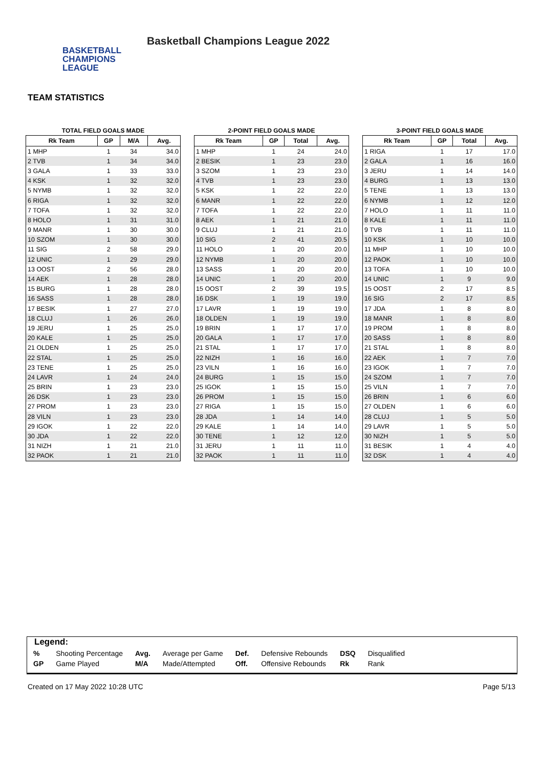BASKETBALL
CHAMPIONS
LEAGUE
Basketball Champions League 2022
TEAM STATISTICS
TOTAL FIELD GOALS MADE
| Rk Team | GP | M/A | Avg. |
| --- | --- | --- | --- |
| 1 MHP | 1 | 34 | 34.0 |
| 2 TVB | 1 | 34 | 34.0 |
| 3 GALA | 1 | 33 | 33.0 |
| 4 KSK | 1 | 32 | 32.0 |
| 5 NYMB | 1 | 32 | 32.0 |
| 6 RIGA | 1 | 32 | 32.0 |
| 7 TOFA | 1 | 32 | 32.0 |
| 8 HOLO | 1 | 31 | 31.0 |
| 9 MANR | 1 | 30 | 30.0 |
| 10 SZOM | 1 | 30 | 30.0 |
| 11 SIG | 2 | 58 | 29.0 |
| 12 UNIC | 1 | 29 | 29.0 |
| 13 OOST | 2 | 56 | 28.0 |
| 14 AEK | 1 | 28 | 28.0 |
| 15 BURG | 1 | 28 | 28.0 |
| 16 SASS | 1 | 28 | 28.0 |
| 17 BESIK | 1 | 27 | 27.0 |
| 18 CLUJ | 1 | 26 | 26.0 |
| 19 JERU | 1 | 25 | 25.0 |
| 20 KALE | 1 | 25 | 25.0 |
| 21 OLDEN | 1 | 25 | 25.0 |
| 22 STAL | 1 | 25 | 25.0 |
| 23 TENE | 1 | 25 | 25.0 |
| 24 LAVR | 1 | 24 | 24.0 |
| 25 BRIN | 1 | 23 | 23.0 |
| 26 DSK | 1 | 23 | 23.0 |
| 27 PROM | 1 | 23 | 23.0 |
| 28 VILN | 1 | 23 | 23.0 |
| 29 IGOK | 1 | 22 | 22.0 |
| 30 JDA | 1 | 22 | 22.0 |
| 31 NIZH | 1 | 21 | 21.0 |
| 32 PAOK | 1 | 21 | 21.0 |
2-POINT FIELD GOALS MADE
| Rk Team | GP | Total | Avg. |
| --- | --- | --- | --- |
| 1 MHP | 1 | 24 | 24.0 |
| 2 BESIK | 1 | 23 | 23.0 |
| 3 SZOM | 1 | 23 | 23.0 |
| 4 TVB | 1 | 23 | 23.0 |
| 5 KSK | 1 | 22 | 22.0 |
| 6 MANR | 1 | 22 | 22.0 |
| 7 TOFA | 1 | 22 | 22.0 |
| 8 AEK | 1 | 21 | 21.0 |
| 9 CLUJ | 1 | 21 | 21.0 |
| 10 SIG | 2 | 41 | 20.5 |
| 11 HOLO | 1 | 20 | 20.0 |
| 12 NYMB | 1 | 20 | 20.0 |
| 13 SASS | 1 | 20 | 20.0 |
| 14 UNIC | 1 | 20 | 20.0 |
| 15 OOST | 2 | 39 | 19.5 |
| 16 DSK | 1 | 19 | 19.0 |
| 17 LAVR | 1 | 19 | 19.0 |
| 18 OLDEN | 1 | 19 | 19.0 |
| 19 BRIN | 1 | 17 | 17.0 |
| 20 GALA | 1 | 17 | 17.0 |
| 21 STAL | 1 | 17 | 17.0 |
| 22 NIZH | 1 | 16 | 16.0 |
| 23 VILN | 1 | 16 | 16.0 |
| 24 BURG | 1 | 15 | 15.0 |
| 25 IGOK | 1 | 15 | 15.0 |
| 26 PROM | 1 | 15 | 15.0 |
| 27 RIGA | 1 | 15 | 15.0 |
| 28 JDA | 1 | 14 | 14.0 |
| 29 KALE | 1 | 14 | 14.0 |
| 30 TENE | 1 | 12 | 12.0 |
| 31 JERU | 1 | 11 | 11.0 |
| 32 PAOK | 1 | 11 | 11.0 |
3-POINT FIELD GOALS MADE
| Rk Team | GP | Total | Avg. |
| --- | --- | --- | --- |
| 1 RIGA | 1 | 17 | 17.0 |
| 2 GALA | 1 | 16 | 16.0 |
| 3 JERU | 1 | 14 | 14.0 |
| 4 BURG | 1 | 13 | 13.0 |
| 5 TENE | 1 | 13 | 13.0 |
| 6 NYMB | 1 | 12 | 12.0 |
| 7 HOLO | 1 | 11 | 11.0 |
| 8 KALE | 1 | 11 | 11.0 |
| 9 TVB | 1 | 11 | 11.0 |
| 10 KSK | 1 | 10 | 10.0 |
| 11 MHP | 1 | 10 | 10.0 |
| 12 PAOK | 1 | 10 | 10.0 |
| 13 TOFA | 1 | 10 | 10.0 |
| 14 UNIC | 1 | 9 | 9.0 |
| 15 OOST | 2 | 17 | 8.5 |
| 16 SIG | 2 | 17 | 8.5 |
| 17 JDA | 1 | 8 | 8.0 |
| 18 MANR | 1 | 8 | 8.0 |
| 19 PROM | 1 | 8 | 8.0 |
| 20 SASS | 1 | 8 | 8.0 |
| 21 STAL | 1 | 8 | 8.0 |
| 22 AEK | 1 | 7 | 7.0 |
| 23 IGOK | 1 | 7 | 7.0 |
| 24 SZOM | 1 | 7 | 7.0 |
| 25 VILN | 1 | 7 | 7.0 |
| 26 BRIN | 1 | 6 | 6.0 |
| 27 OLDEN | 1 | 6 | 6.0 |
| 28 CLUJ | 1 | 5 | 5.0 |
| 29 LAVR | 1 | 5 | 5.0 |
| 30 NIZH | 1 | 5 | 5.0 |
| 31 BESIK | 1 | 4 | 4.0 |
| 32 DSK | 1 | 4 | 4.0 |
Legend:
| % | Shooting Percentage | Avg. | Average per Game | Def. | Defensive Rebounds | DSQ | Disqualified |
| GP | Game Played | M/A | Made/Attempted | Off. | Offensive Rebounds | Rk | Rank |
Created on 17 May 2022 10:28 UTC Page 5/13